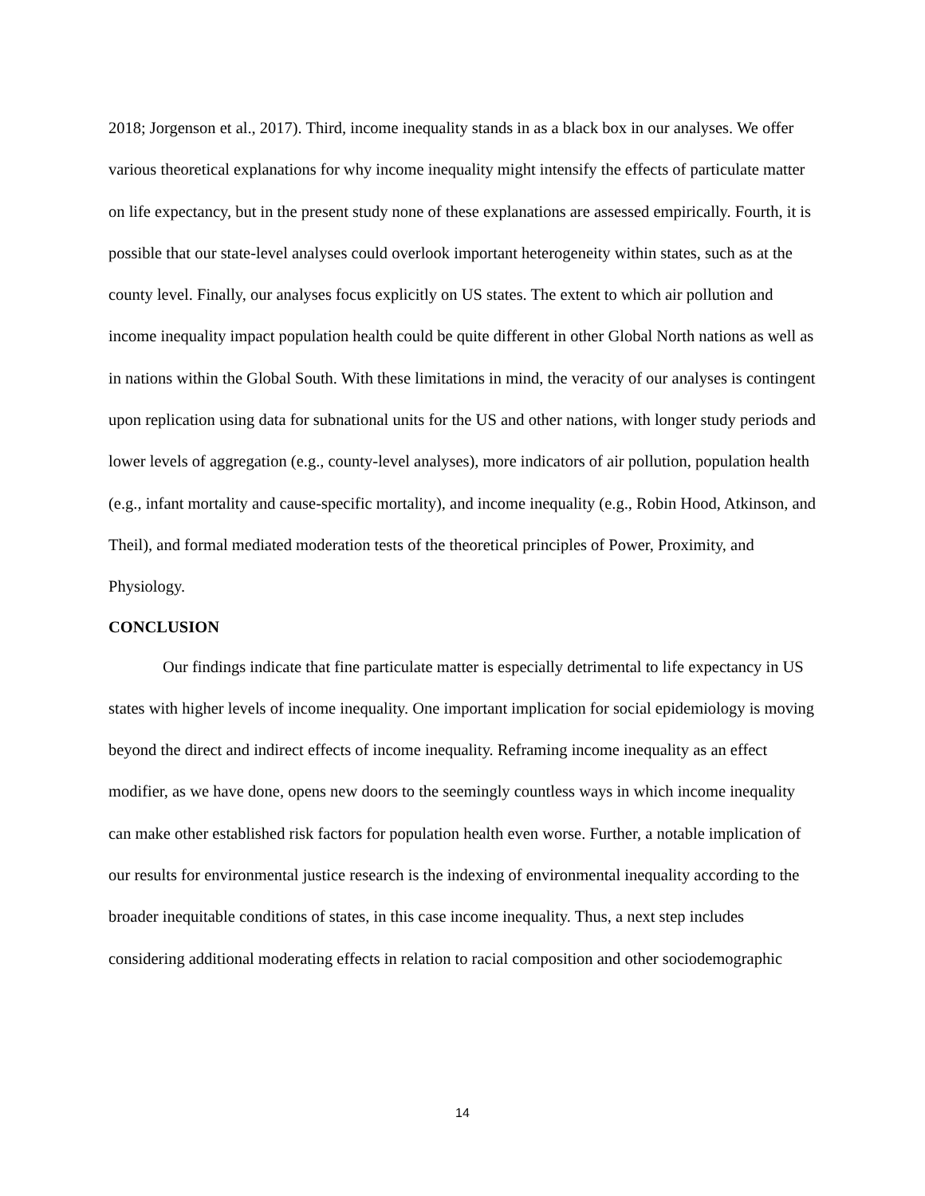2018; Jorgenson et al., 2017). Third, income inequality stands in as a black box in our analyses. We offer various theoretical explanations for why income inequality might intensify the effects of particulate matter on life expectancy, but in the present study none of these explanations are assessed empirically. Fourth, it is possible that our state-level analyses could overlook important heterogeneity within states, such as at the county level. Finally, our analyses focus explicitly on US states. The extent to which air pollution and income inequality impact population health could be quite different in other Global North nations as well as in nations within the Global South. With these limitations in mind, the veracity of our analyses is contingent upon replication using data for subnational units for the US and other nations, with longer study periods and lower levels of aggregation (e.g., county-level analyses), more indicators of air pollution, population health (e.g., infant mortality and cause-specific mortality), and income inequality (e.g., Robin Hood, Atkinson, and Theil), and formal mediated moderation tests of the theoretical principles of Power, Proximity, and Physiology.
CONCLUSION
Our findings indicate that fine particulate matter is especially detrimental to life expectancy in US states with higher levels of income inequality. One important implication for social epidemiology is moving beyond the direct and indirect effects of income inequality. Reframing income inequality as an effect modifier, as we have done, opens new doors to the seemingly countless ways in which income inequality can make other established risk factors for population health even worse. Further, a notable implication of our results for environmental justice research is the indexing of environmental inequality according to the broader inequitable conditions of states, in this case income inequality. Thus, a next step includes considering additional moderating effects in relation to racial composition and other sociodemographic
14